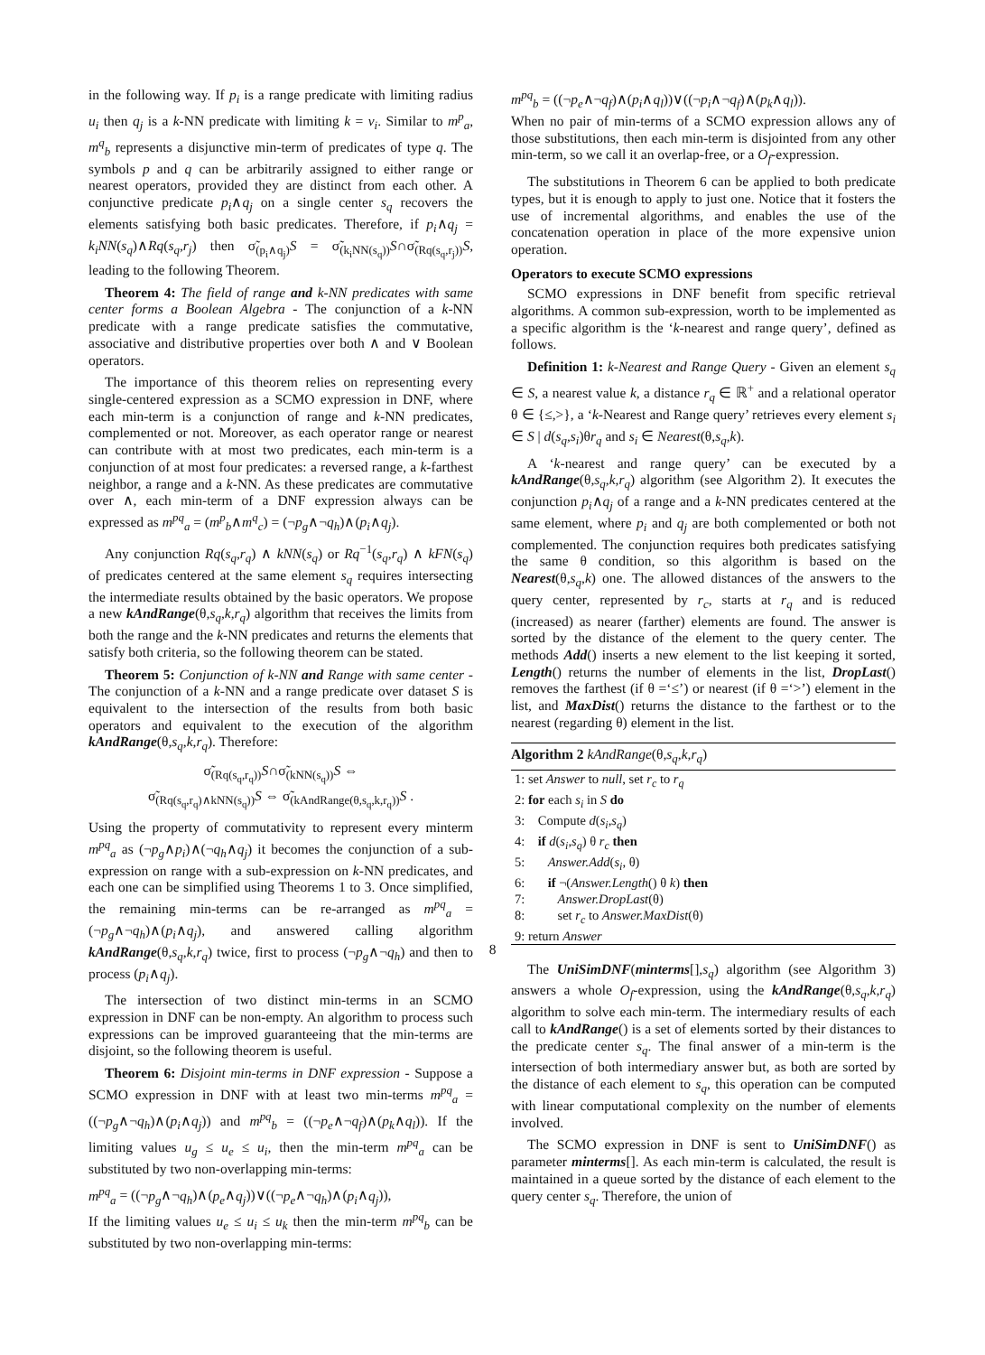in the following way. If p<sub>i</sub> is a range predicate with limiting radius u<sub>i</sub> then q<sub>j</sub> is a k-NN predicate with limiting k = v<sub>i</sub>. Similar to m<sup>p</sup><sub>a</sub>, m<sup>q</sup><sub>b</sub> represents a disjunctive min-term of predicates of type q. The symbols p and q can be arbitrarily assigned to either range or nearest operators, provided they are distinct from each other. A conjunctive predicate p<sub>i</sub>∧q<sub>j</sub> on a single center s<sub>q</sub> recovers the elements satisfying both basic predicates. Therefore, if p<sub>i</sub>∧q<sub>j</sub> = k<sub>i</sub>NN(s<sub>q</sub>)∧Rq(s<sub>q</sub>,r<sub>j</sub>) then σ̃<sub>(p<sub>i</sub>∧q<sub>j</sub>)</sub>S = σ̃<sub>(k<sub>i</sub>NN(s<sub>q</sub>))</sub>S∩σ̃<sub>(Rq(s<sub>q</sub>,r<sub>j</sub>))</sub>S, leading to the following Theorem.
Theorem 4: The field of range and k-NN predicates with same center forms a Boolean Algebra - The conjunction of a k-NN predicate with a range predicate satisfies the commutative, associative and distributive properties over both ∧ and ∨ Boolean operators.
The importance of this theorem relies on representing every single-centered expression as a SCMO expression in DNF, where each min-term is a conjunction of range and k-NN predicates, complemented or not. Moreover, as each operator range or nearest can contribute with at most two predicates, each min-term is a conjunction of at most four predicates: a reversed range, a k-farthest neighbor, a range and a k-NN. As these predicates are commutative over ∧, each min-term of a DNF expression always can be expressed as m<sup>pq</sup><sub>a</sub> = (m<sup>p</sup><sub>b</sub>∧m<sup>q</sup><sub>c</sub>) = (¬p<sub>g</sub>∧¬q<sub>h</sub>)∧(p<sub>i</sub>∧q<sub>j</sub>).
Any conjunction Rq(s<sub>q</sub>,r<sub>q</sub>) ∧ kNN(s<sub>q</sub>) or Rq<sup>−1</sup>(s<sub>q</sub>,r<sub>q</sub>) ∧ kFN(s<sub>q</sub>) of predicates centered at the same element s<sub>q</sub> requires intersecting the intermediate results obtained by the basic operators. We propose a new kAndRange(θ,s<sub>q</sub>,k,r<sub>q</sub>) algorithm that receives the limits from both the range and the k-NN predicates and returns the elements that satisfy both criteria, so the following theorem can be stated.
Theorem 5: Conjunction of k-NN and Range with same center - The conjunction of a k-NN and a range predicate over dataset S is equivalent to the intersection of the results from both basic operators and equivalent to the execution of the algorithm kAndRange(θ,s<sub>q</sub>,k,r<sub>q</sub>). Therefore:
σ̃<sub>(Rq(s<sub>q</sub>,r<sub>q</sub>))</sub>S∩σ̃<sub>(kNN(s<sub>q</sub>))</sub>S ⇔
σ̃<sub>(Rq(s<sub>q</sub>,r<sub>q</sub>)∧kNN(s<sub>q</sub>))</sub>S ⇔ σ̃<sub>(kAndRange(θ,s<sub>q</sub>,k,r<sub>q</sub>))</sub>S .
Using the property of commutativity to represent every minterm m<sup>pq</sup><sub>a</sub> as (¬p<sub>g</sub>∧p<sub>i</sub>)∧(¬q<sub>h</sub>∧q<sub>j</sub>) it becomes the conjunction of a sub-expression on range with a sub-expression on k-NN predicates, and each one can be simplified using Theorems 1 to 3. Once simplified, the remaining min-terms can be re-arranged as m<sup>pq</sup><sub>a</sub> = (¬p<sub>g</sub>∧¬q<sub>h</sub>)∧(p<sub>i</sub>∧q<sub>j</sub>), and answered calling algorithm kAndRange(θ,s<sub>q</sub>,k,r<sub>q</sub>) twice, first to process (¬p<sub>g</sub>∧¬q<sub>h</sub>) and then to process (p<sub>i</sub>∧q<sub>j</sub>).
The intersection of two distinct min-terms in an SCMO expression in DNF can be non-empty. An algorithm to process such expressions can be improved guaranteeing that the min-terms are disjoint, so the following theorem is useful.
Theorem 6: Disjoint min-terms in DNF expression - Suppose a SCMO expression in DNF with at least two min-terms m<sup>pq</sup><sub>a</sub> = ((¬p<sub>g</sub>∧¬q<sub>h</sub>)∧(p<sub>i</sub>∧q<sub>j</sub>)) and m<sup>pq</sup><sub>b</sub> = ((¬p<sub>e</sub>∧¬q<sub>f</sub>)∧(p<sub>k</sub>∧q<sub>l</sub>)). If the limiting values u<sub>g</sub> ≤ u<sub>e</sub> ≤ u<sub>i</sub>, then the min-term m<sup>pq</sup><sub>a</sub> can be substituted by two non-overlapping min-terms:
m<sup>pq</sup><sub>a</sub> = ((¬p<sub>g</sub>∧¬q<sub>h</sub>)∧(p<sub>e</sub>∧q<sub>j</sub>))∨((¬p<sub>e</sub>∧¬q<sub>h</sub>)∧(p<sub>i</sub>∧q<sub>j</sub>)),
If the limiting values u<sub>e</sub> ≤ u<sub>i</sub> ≤ u<sub>k</sub> then the min-term m<sup>pq</sup><sub>b</sub> can be substituted by two non-overlapping min-terms:
m<sup>pq</sup><sub>b</sub> = ((¬p<sub>e</sub>∧¬q<sub>f</sub>)∧(p<sub>i</sub>∧q<sub>l</sub>))∨((¬p<sub>i</sub>∧¬q<sub>f</sub>)∧(p<sub>k</sub>∧q<sub>l</sub>)).
When no pair of min-terms of a SCMO expression allows any of those substitutions, then each min-term is disjointed from any other min-term, so we call it an overlap-free, or a O<sub>f</sub>-expression.
The substitutions in Theorem 6 can be applied to both predicate types, but it is enough to apply to just one. Notice that it fosters the use of incremental algorithms, and enables the use of the concatenation operation in place of the more expensive union operation.
Operators to execute SCMO expressions
SCMO expressions in DNF benefit from specific retrieval algorithms. A common sub-expression, worth to be implemented as a specific algorithm is the ‘k-nearest and range query’, defined as follows.
Definition 1: k-Nearest and Range Query - Given an element s<sub>q</sub> ∈ S, a nearest value k, a distance r<sub>q</sub> ∈ ℝ<sup>+</sup> and a relational operator θ ∈ {≤,>}, a ‘k-Nearest and Range query’ retrieves every element s<sub>i</sub> ∈ S | d(s<sub>q</sub>,s<sub>i</sub>)θr<sub>q</sub> and s<sub>i</sub> ∈ Nearest(θ,s<sub>q</sub>,k).
A ‘k-nearest and range query’ can be executed by a kAndRange(θ,s<sub>q</sub>,k,r<sub>q</sub>) algorithm (see Algorithm 2). It executes the conjunction p<sub>i</sub>∧q<sub>j</sub> of a range and a k-NN predicates centered at the same element, where p<sub>i</sub> and q<sub>j</sub> are both complemented or both not complemented. The conjunction requires both predicates satisfying the same θ condition, so this algorithm is based on the Nearest(θ,s<sub>q</sub>,k) one. The allowed distances of the answers to the query center, represented by r<sub>c</sub>, starts at r<sub>q</sub> and is reduced (increased) as nearer (farther) elements are found. The answer is sorted by the distance of the element to the query center. The methods Add() inserts a new element to the list keeping it sorted, Length() returns the number of elements in the list, DropLast() removes the farthest (if θ =‘≤’) or nearest (if θ =‘>’) element in the list, and MaxDist() returns the distance to the farthest or to the nearest (regarding θ) element in the list.
Algorithm 2 kAndRange(θ,s<sub>q</sub>,k,r<sub>q</sub>)
1: set Answer to null, set r<sub>c</sub> to r<sub>q</sub>
2: for each s<sub>i</sub> in S do
3: Compute d(s<sub>i</sub>,s<sub>q</sub>)
4: if d(s<sub>i</sub>,s<sub>q</sub>) θ r<sub>c</sub> then
5: Answer.Add(s<sub>i</sub>, θ)
6: if ¬(Answer.Length() θ k) then
7: Answer.DropLast(θ)
8: set r<sub>c</sub> to Answer.MaxDist(θ)
9: return Answer
The UniSimDNF(minterms[],s<sub>q</sub>) algorithm (see Algorithm 3) answers a whole O<sub>f</sub>-expression, using the kAndRange(θ,s<sub>q</sub>,k,r<sub>q</sub>) algorithm to solve each min-term. The intermediary results of each call to kAndRange() is a set of elements sorted by their distances to the predicate center s<sub>q</sub>. The final answer of a min-term is the intersection of both intermediary answer but, as both are sorted by the distance of each element to s<sub>q</sub>, this operation can be computed with linear computational complexity on the number of elements involved.
The SCMO expression in DNF is sent to UniSimDNF() as parameter minterms[]. As each min-term is calculated, the result is maintained in a queue sorted by the distance of each element to the query center s<sub>q</sub>. Therefore, the union of
8